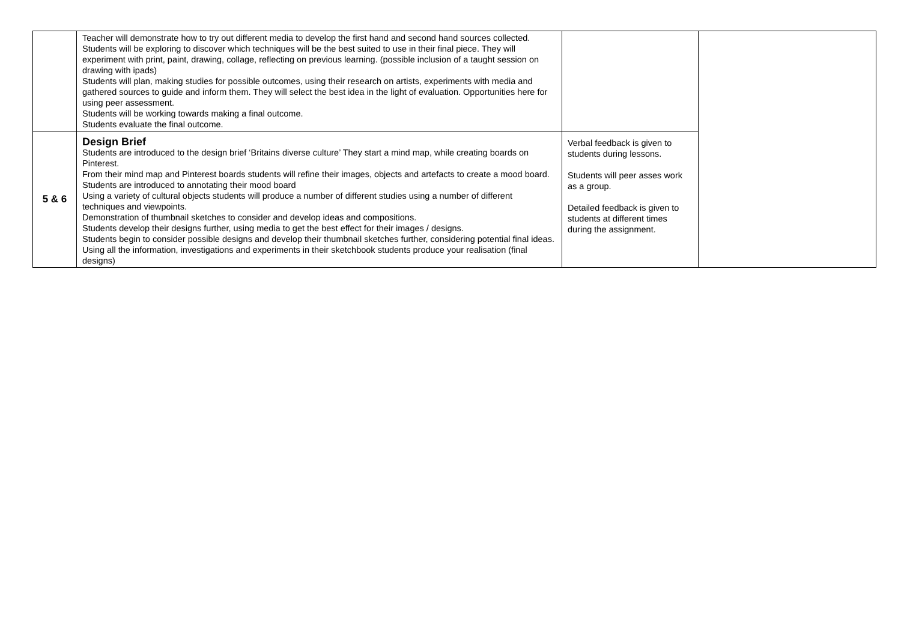| | Teacher will demonstrate how to try out different media to develop the first hand and second hand sources collected. Students will be exploring to discover which techniques will be the best suited to use in their final piece. They will experiment with print, paint, drawing, collage, reflecting on previous learning. (possible inclusion of a taught session on drawing with ipads) Students will plan, making studies for possible outcomes, using their research on artists, experiments with media and gathered sources to guide and inform them. They will select the best idea in the light of evaluation. Opportunities here for using peer assessment. Students will be working towards making a final outcome. Students evaluate the final outcome. | | |
| 5 & 6 | Design Brief Students are introduced to the design brief ‘Britains diverse culture’ They start a mind map, while creating boards on Pinterest. From their mind map and Pinterest boards students will refine their images, objects and artefacts to create a mood board. Students are introduced to annotating their mood board Using a variety of cultural objects students will produce a number of different studies using a number of different techniques and viewpoints. Demonstration of thumbnail sketches to consider and develop ideas and compositions. Students develop their designs further, using media to get the best effect for their images / designs. Students begin to consider possible designs and develop their thumbnail sketches further, considering potential final ideas. Using all the information, investigations and experiments in their sketchbook students produce your realisation (final designs) | Verbal feedback is given to students during lessons. Students will peer asses work as a group. Detailed feedback is given to students at different times during the assignment. | |